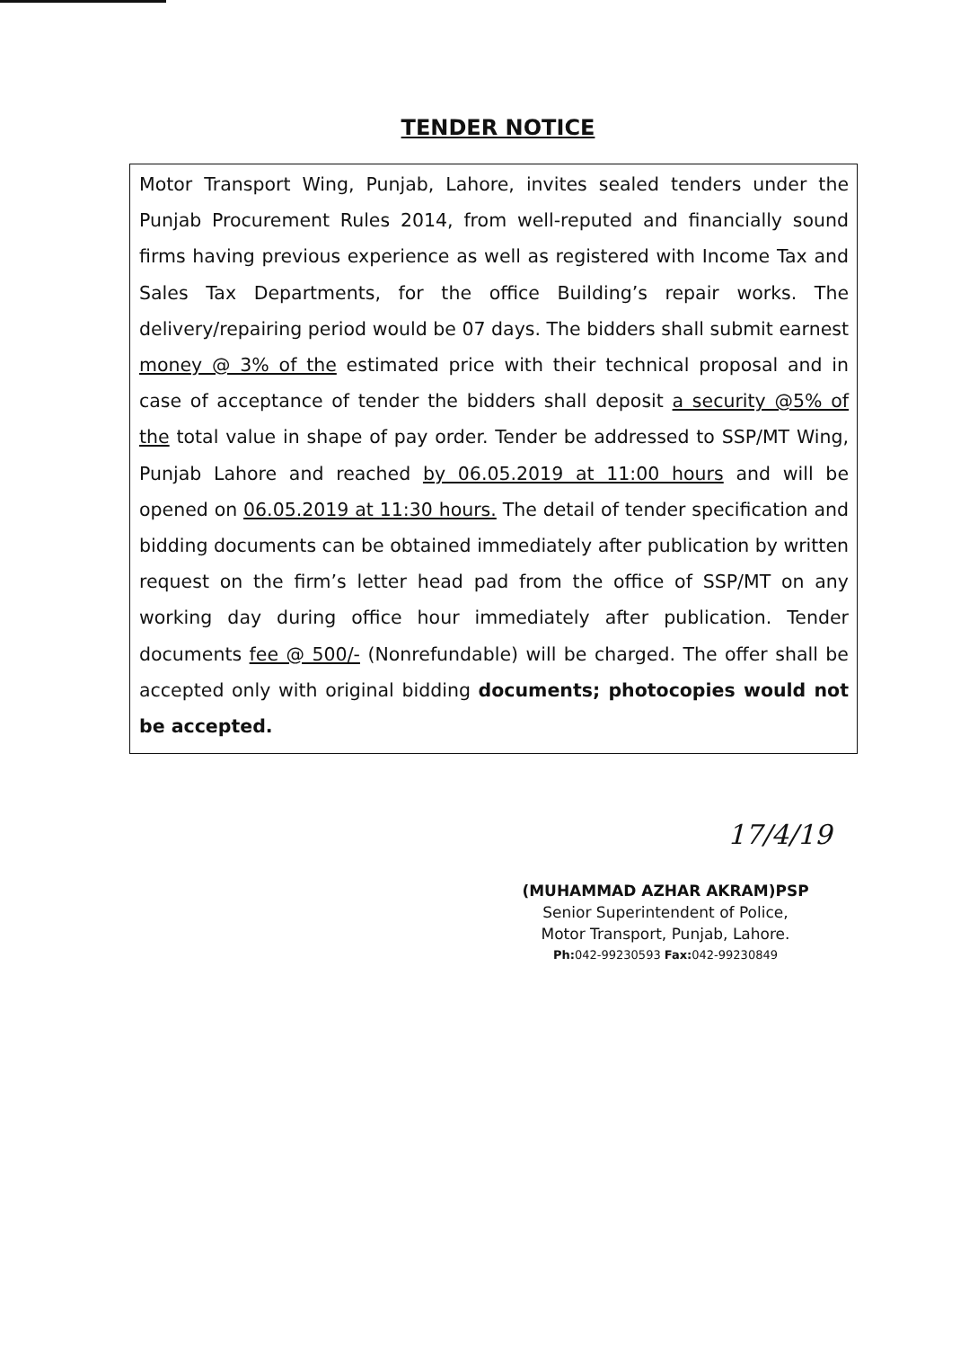TENDER NOTICE
Motor Transport Wing, Punjab, Lahore, invites sealed tenders under the Punjab Procurement Rules 2014, from well-reputed and financially sound firms having previous experience as well as registered with Income Tax and Sales Tax Departments, for the office Building’s repair works. The delivery/repairing period would be 07 days. The bidders shall submit earnest money @ 3% of the estimated price with their technical proposal and in case of acceptance of tender the bidders shall deposit a security @5% of the total value in shape of pay order. Tender be addressed to SSP/MT Wing, Punjab Lahore and reached by 06.05.2019 at 11:00 hours and will be opened on 06.05.2019 at 11:30 hours. The detail of tender specification and bidding documents can be obtained immediately after publication by written request on the firm’s letter head pad from the office of SSP/MT on any working day during office hour immediately after publication. Tender documents fee @ 500/- (Nonrefundable) will be charged. The offer shall be accepted only with original bidding documents; photocopies would not be accepted.
17/4/19
(MUHAMMAD AZHAR AKRAM)PSP
Senior Superintendent of Police,
Motor Transport, Punjab, Lahore.
Ph: 042-99230593 Fax: 042-99230849